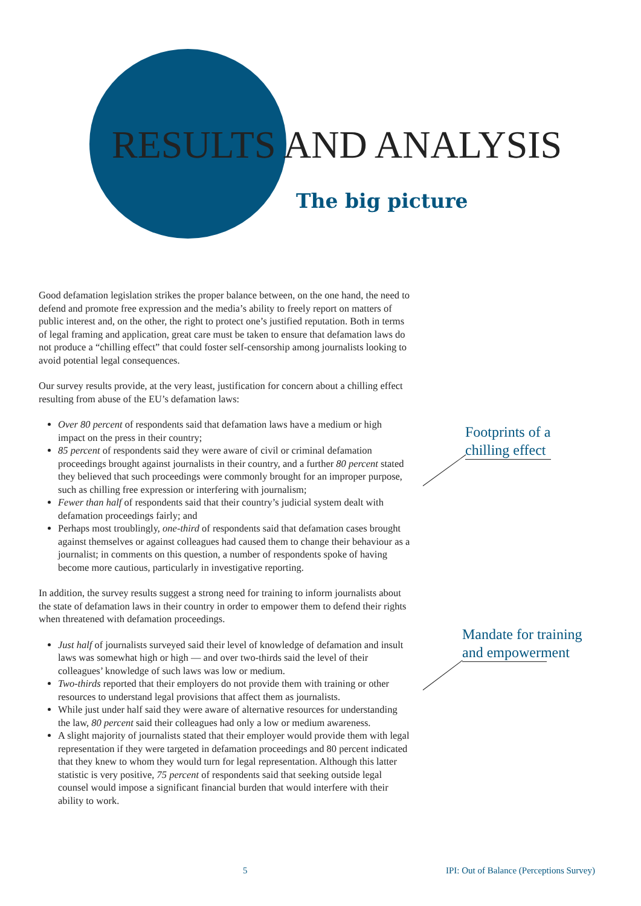RESULTS AND ANALYSIS
The big picture
Good defamation legislation strikes the proper balance between, on the one hand, the need to defend and promote free expression and the media’s ability to freely report on matters of public interest and, on the other, the right to protect one’s justified reputation. Both in terms of legal framing and application, great care must be taken to ensure that defamation laws do not produce a “chilling effect” that could foster self-censorship among journalists looking to avoid potential legal consequences.
Our survey results provide, at the very least, justification for concern about a chilling effect resulting from abuse of the EU’s defamation laws:
Over 80 percent of respondents said that defamation laws have a medium or high impact on the press in their country;
85 percent of respondents said they were aware of civil or criminal defamation proceedings brought against journalists in their country, and a further 80 percent stated they believed that such proceedings were commonly brought for an improper purpose, such as chilling free expression or interfering with journalism;
Fewer than half of respondents said that their country’s judicial system dealt with defamation proceedings fairly; and
Perhaps most troublingly, one-third of respondents said that defamation cases brought against themselves or against colleagues had caused them to change their behaviour as a journalist; in comments on this question, a number of respondents spoke of having become more cautious, particularly in investigative reporting.
In addition, the survey results suggest a strong need for training to inform journalists about the state of defamation laws in their country in order to empower them to defend their rights when threatened with defamation proceedings.
Just half of journalists surveyed said their level of knowledge of defamation and insult laws was somewhat high or high — and over two-thirds said the level of their colleagues’ knowledge of such laws was low or medium.
Two-thirds reported that their employers do not provide them with training or other resources to understand legal provisions that affect them as journalists.
While just under half said they were aware of alternative resources for understanding the law, 80 percent said their colleagues had only a low or medium awareness.
A slight majority of journalists stated that their employer would provide them with legal representation if they were targeted in defamation proceedings and 80 percent indicated that they knew to whom they would turn for legal representation. Although this latter statistic is very positive, 75 percent of respondents said that seeking outside legal counsel would impose a significant financial burden that would interfere with their ability to work.
Footprints of a chilling effect
Mandate for training
and empowerment
5
IPI: Out of Balance (Perceptions Survey)